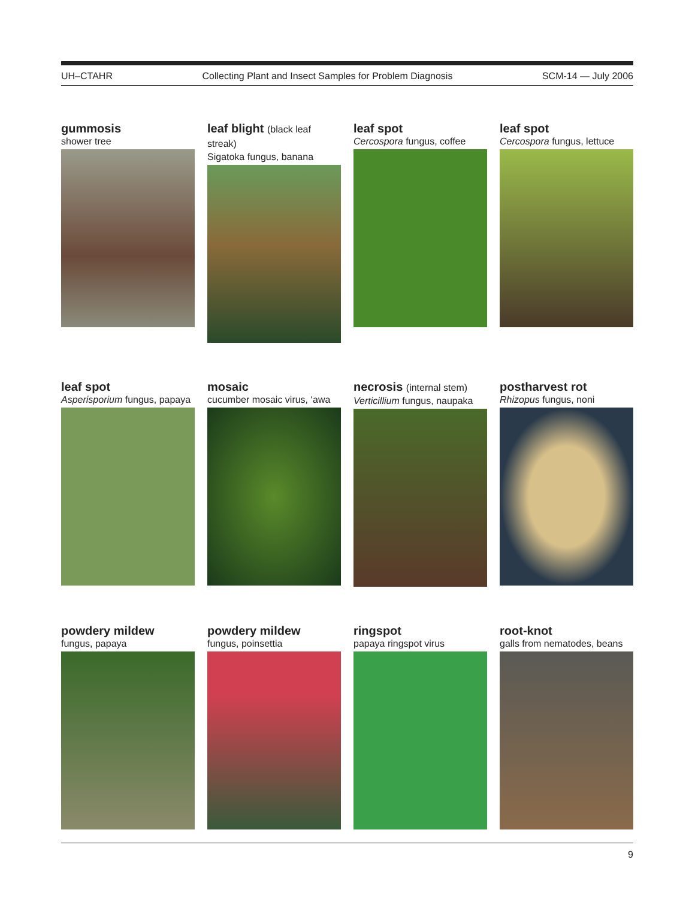UH–CTAHR Collecting Plant and Insect Samples for Problem Diagnosis SCM-14 — July 2006
gummosis
shower tree
leaf blight (black leaf streak)
Sigatoka fungus, banana
leaf spot
Cercospora fungus, coffee
leaf spot
Cercospora fungus, lettuce
leaf spot
Asperisporium fungus, papaya
mosaic
cucumber mosaic virus, ‘awa
necrosis (internal stem)
Verticillium fungus, naupaka
postharvest rot
Rhizopus fungus, noni
powdery mildew
fungus, papaya
powdery mildew
fungus, poinsettia
ringspot
papaya ringspot virus
root-knot
galls from nematodes, beans
9